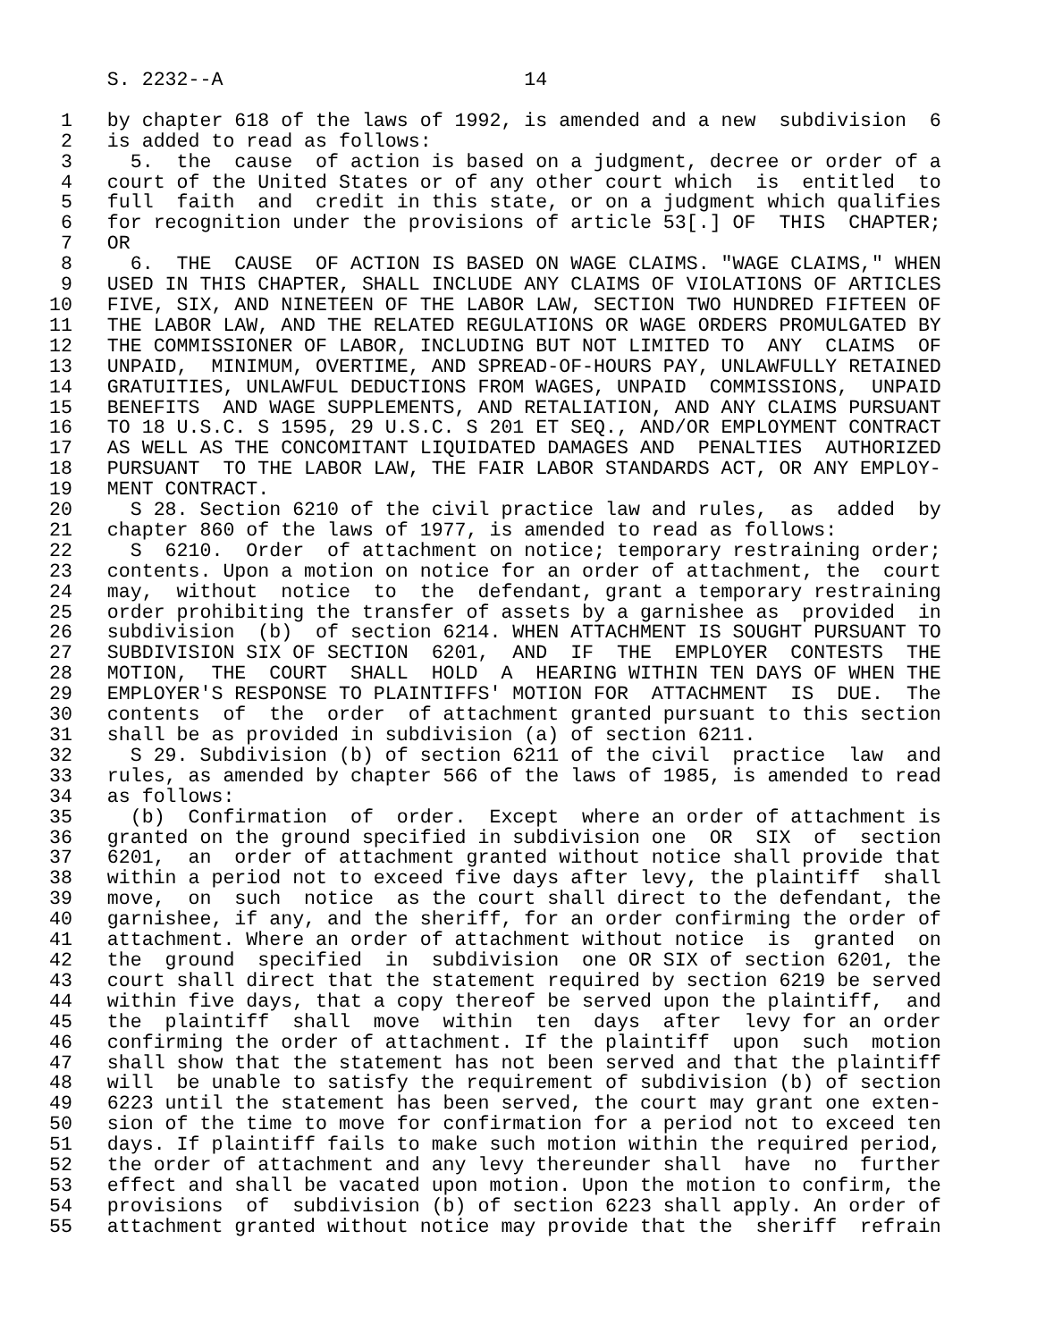S. 2232--A                          14

 1   by chapter 618 of the laws of 1992, is amended and a new  subdivision  6
 2   is added to read as follows:
 3     5.  the  cause  of action is based on a judgment, decree or order of a
 4   court of the United States or of any other court which  is  entitled  to
 5   full  faith  and  credit in this state, or on a judgment which qualifies
 6   for recognition under the provisions of article 53[.] OF  THIS  CHAPTER;
 7   OR
 8     6.  THE  CAUSE  OF ACTION IS BASED ON WAGE CLAIMS. "WAGE CLAIMS," WHEN
 9   USED IN THIS CHAPTER, SHALL INCLUDE ANY CLAIMS OF VIOLATIONS OF ARTICLES
10   FIVE, SIX, AND NINETEEN OF THE LABOR LAW, SECTION TWO HUNDRED FIFTEEN OF
11   THE LABOR LAW, AND THE RELATED REGULATIONS OR WAGE ORDERS PROMULGATED BY
12   THE COMMISSIONER OF LABOR, INCLUDING BUT NOT LIMITED TO  ANY  CLAIMS  OF
13   UNPAID,  MINIMUM, OVERTIME, AND SPREAD-OF-HOURS PAY, UNLAWFULLY RETAINED
14   GRATUITIES, UNLAWFUL DEDUCTIONS FROM WAGES, UNPAID  COMMISSIONS,  UNPAID
15   BENEFITS  AND WAGE SUPPLEMENTS, AND RETALIATION, AND ANY CLAIMS PURSUANT
16   TO 18 U.S.C. S 1595, 29 U.S.C. S 201 ET SEQ., AND/OR EMPLOYMENT CONTRACT
17   AS WELL AS THE CONCOMITANT LIQUIDATED DAMAGES AND  PENALTIES  AUTHORIZED
18   PURSUANT  TO THE LABOR LAW, THE FAIR LABOR STANDARDS ACT, OR ANY EMPLOY-
19   MENT CONTRACT.
20     S 28. Section 6210 of the civil practice law and rules,  as  added  by
21   chapter 860 of the laws of 1977, is amended to read as follows:
22     S  6210.  Order  of attachment on notice; temporary restraining order;
23   contents. Upon a motion on notice for an order of attachment, the  court
24   may,  without  notice  to  the  defendant, grant a temporary restraining
25   order prohibiting the transfer of assets by a garnishee as  provided  in
26   subdivision  (b)  of section 6214. WHEN ATTACHMENT IS SOUGHT PURSUANT TO
27   SUBDIVISION SIX OF SECTION  6201,  AND  IF  THE  EMPLOYER  CONTESTS  THE
28   MOTION,  THE  COURT  SHALL  HOLD  A  HEARING WITHIN TEN DAYS OF WHEN THE
29   EMPLOYER'S RESPONSE TO PLAINTIFFS' MOTION FOR  ATTACHMENT  IS  DUE.  The
30   contents  of  the  order  of attachment granted pursuant to this section
31   shall be as provided in subdivision (a) of section 6211.
32     S 29. Subdivision (b) of section 6211 of the civil  practice  law  and
33   rules, as amended by chapter 566 of the laws of 1985, is amended to read
34   as follows:
35     (b)  Confirmation  of  order.  Except  where an order of attachment is
36   granted on the ground specified in subdivision one  OR  SIX  of  section
37   6201,  an  order of attachment granted without notice shall provide that
38   within a period not to exceed five days after levy, the plaintiff  shall
39   move,  on  such  notice  as the court shall direct to the defendant, the
40   garnishee, if any, and the sheriff, for an order confirming the order of
41   attachment. Where an order of attachment without notice  is  granted  on
42   the  ground  specified  in  subdivision  one OR SIX of section 6201, the
43   court shall direct that the statement required by section 6219 be served
44   within five days, that a copy thereof be served upon the plaintiff,  and
45   the  plaintiff  shall  move  within  ten  days  after  levy for an order
46   confirming the order of attachment. If the plaintiff  upon  such  motion
47   shall show that the statement has not been served and that the plaintiff
48   will  be unable to satisfy the requirement of subdivision (b) of section
49   6223 until the statement has been served, the court may grant one exten-
50   sion of the time to move for confirmation for a period not to exceed ten
51   days. If plaintiff fails to make such motion within the required period,
52   the order of attachment and any levy thereunder shall  have  no  further
53   effect and shall be vacated upon motion. Upon the motion to confirm, the
54   provisions  of  subdivision (b) of section 6223 shall apply. An order of
55   attachment granted without notice may provide that the  sheriff  refrain